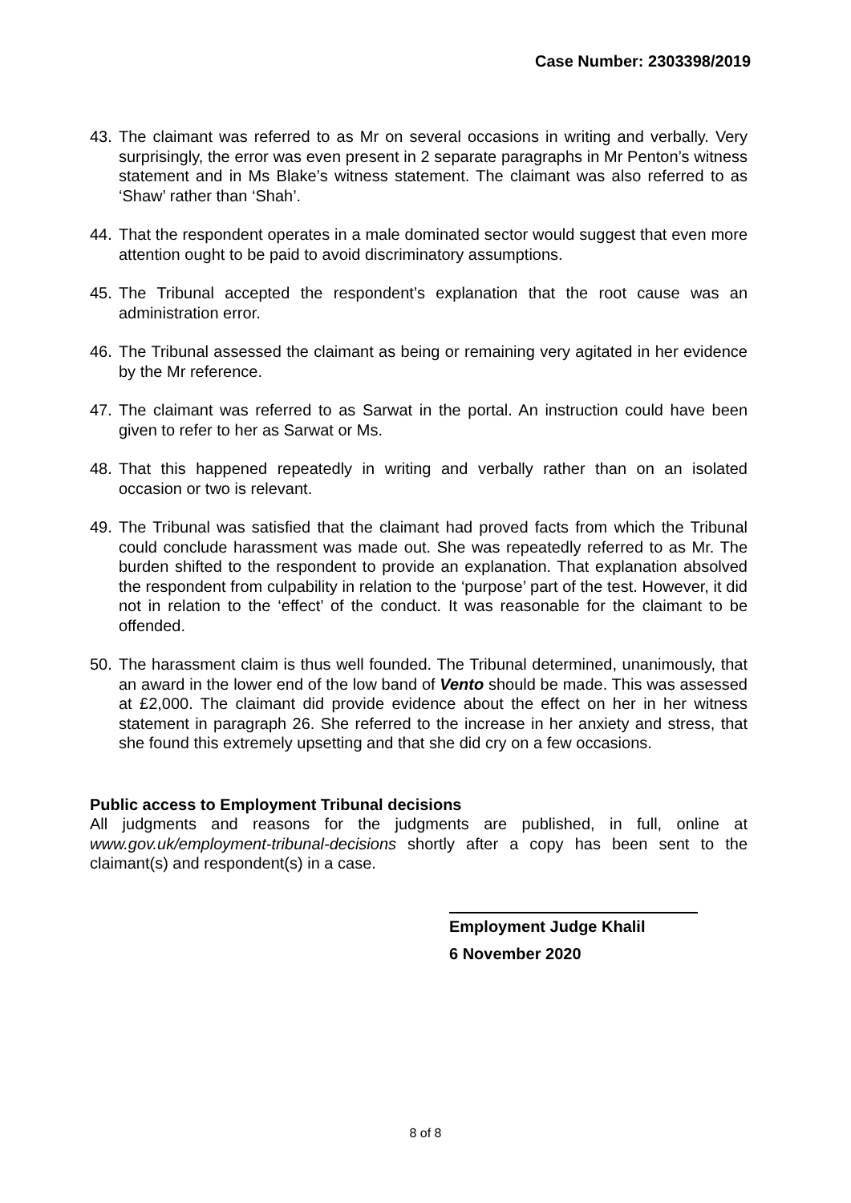Case Number: 2303398/2019
43. The claimant was referred to as Mr on several occasions in writing and verbally. Very surprisingly, the error was even present in 2 separate paragraphs in Mr Penton’s witness statement and in Ms Blake’s witness statement. The claimant was also referred to as ‘Shaw’ rather than ‘Shah’.
44. That the respondent operates in a male dominated sector would suggest that even more attention ought to be paid to avoid discriminatory assumptions.
45. The Tribunal accepted the respondent’s explanation that the root cause was an administration error.
46. The Tribunal assessed the claimant as being or remaining very agitated in her evidence by the Mr reference.
47. The claimant was referred to as Sarwat in the portal. An instruction could have been given to refer to her as Sarwat or Ms.
48. That this happened repeatedly in writing and verbally rather than on an isolated occasion or two is relevant.
49. The Tribunal was satisfied that the claimant had proved facts from which the Tribunal could conclude harassment was made out. She was repeatedly referred to as Mr. The burden shifted to the respondent to provide an explanation. That explanation absolved the respondent from culpability in relation to the ‘purpose’ part of the test. However, it did not in relation to the ‘effect’ of the conduct. It was reasonable for the claimant to be offended.
50. The harassment claim is thus well founded. The Tribunal determined, unanimously, that an award in the lower end of the low band of Vento should be made. This was assessed at £2,000. The claimant did provide evidence about the effect on her in her witness statement in paragraph 26. She referred to the increase in her anxiety and stress, that she found this extremely upsetting and that she did cry on a few occasions.
Public access to Employment Tribunal decisions
All judgments and reasons for the judgments are published, in full, online at www.gov.uk/employment-tribunal-decisions shortly after a copy has been sent to the claimant(s) and respondent(s) in a case.
Employment Judge Khalil
6 November 2020
8 of 8